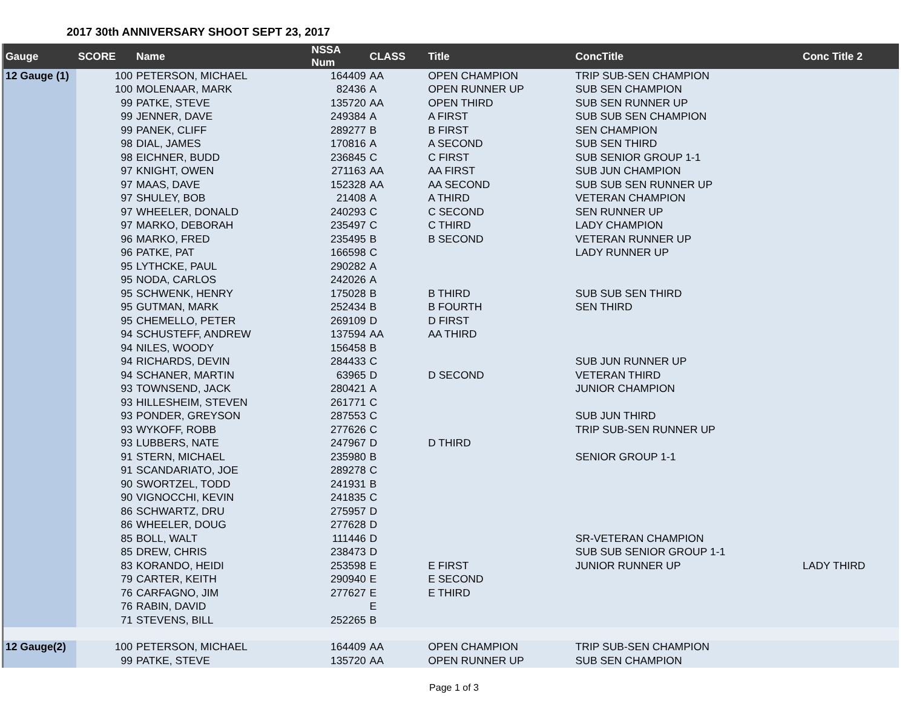2017 30th ANNIVERSARY SHOOT SEPT 23, 2017
| Gauge | SCORE | Name | NSSA Num | CLASS | Title | ConcTitle | Conc Title 2 |
| --- | --- | --- | --- | --- | --- | --- | --- |
| 12 Gauge (1) | 100 | PETERSON, MICHAEL | 164409 | AA | OPEN CHAMPION | TRIP SUB-SEN CHAMPION | |
| | 100 | MOLENAAR, MARK | 82436 | A | OPEN RUNNER UP | SUB SEN CHAMPION | |
| | 99 | PATKE, STEVE | 135720 | AA | OPEN THIRD | SUB SEN RUNNER UP | |
| | 99 | JENNER, DAVE | 249384 | A | A FIRST | SUB SUB SEN CHAMPION | |
| | 99 | PANEK, CLIFF | 289277 | B | B FIRST | SEN CHAMPION | |
| | 98 | DIAL, JAMES | 170816 | A | A SECOND | SUB SEN THIRD | |
| | 98 | EICHNER, BUDD | 236845 | C | C FIRST | SUB SENIOR GROUP 1-1 | |
| | 97 | KNIGHT, OWEN | 271163 | AA | AA FIRST | SUB JUN CHAMPION | |
| | 97 | MAAS, DAVE | 152328 | AA | AA SECOND | SUB SUB SEN RUNNER UP | |
| | 97 | SHULEY, BOB | 21408 | A | A THIRD | VETERAN CHAMPION | |
| | 97 | WHEELER, DONALD | 240293 | C | C SECOND | SEN RUNNER UP | |
| | 97 | MARKO, DEBORAH | 235497 | C | C THIRD | LADY CHAMPION | |
| | 96 | MARKO, FRED | 235495 | B | B SECOND | VETERAN RUNNER UP | |
| | 96 | PATKE, PAT | 166598 | C | | LADY RUNNER UP | |
| | 95 | LYTHCKE, PAUL | 290282 | A | | | |
| | 95 | NODA, CARLOS | 242026 | A | | | |
| | 95 | SCHWENK, HENRY | 175028 | B | B THIRD | SUB SUB SEN THIRD | |
| | 95 | GUTMAN, MARK | 252434 | B | B FOURTH | SEN THIRD | |
| | 95 | CHEMELLO, PETER | 269109 | D | D FIRST | | |
| | 94 | SCHUSTEFF, ANDREW | 137594 | AA | AA THIRD | | |
| | 94 | NILES, WOODY | 156458 | B | | | |
| | 94 | RICHARDS, DEVIN | 284433 | C | | SUB JUN RUNNER UP | |
| | 94 | SCHANER, MARTIN | 63965 | D | D SECOND | VETERAN THIRD | |
| | 93 | TOWNSEND, JACK | 280421 | A | | JUNIOR CHAMPION | |
| | 93 | HILLESHEIM, STEVEN | 261771 | C | | | |
| | 93 | PONDER, GREYSON | 287553 | C | | SUB JUN THIRD | |
| | 93 | WYKOFF, ROBB | 277626 | C | | TRIP SUB-SEN RUNNER UP | |
| | 93 | LUBBERS, NATE | 247967 | D | D THIRD | | |
| | 91 | STERN, MICHAEL | 235980 | B | | SENIOR GROUP 1-1 | |
| | 91 | SCANDARIATO, JOE | 289278 | C | | | |
| | 90 | SWORTZEL, TODD | 241931 | B | | | |
| | 90 | VIGNOCCHI, KEVIN | 241835 | C | | | |
| | 86 | SCHWARTZ, DRU | 275957 | D | | | |
| | 86 | WHEELER, DOUG | 277628 | D | | | |
| | 85 | BOLL, WALT | 111446 | D | | SR-VETERAN CHAMPION | |
| | 85 | DREW, CHRIS | 238473 | D | | SUB SUB SENIOR GROUP 1-1 | |
| | 83 | KORANDO, HEIDI | 253598 | E | E FIRST | JUNIOR RUNNER UP | LADY THIRD |
| | 79 | CARTER, KEITH | 290940 | E | E SECOND | | |
| | 76 | CARFAGNO, JIM | 277627 | E | E THIRD | | |
| | 76 | RABIN, DAVID | | E | | | |
| | 71 | STEVENS, BILL | 252265 | B | | | |
| 12 Gauge(2) | 100 | PETERSON, MICHAEL | 164409 | AA | OPEN CHAMPION | TRIP SUB-SEN CHAMPION | |
| | 99 | PATKE, STEVE | 135720 | AA | OPEN RUNNER UP | SUB SEN CHAMPION | |
Page 1 of 3